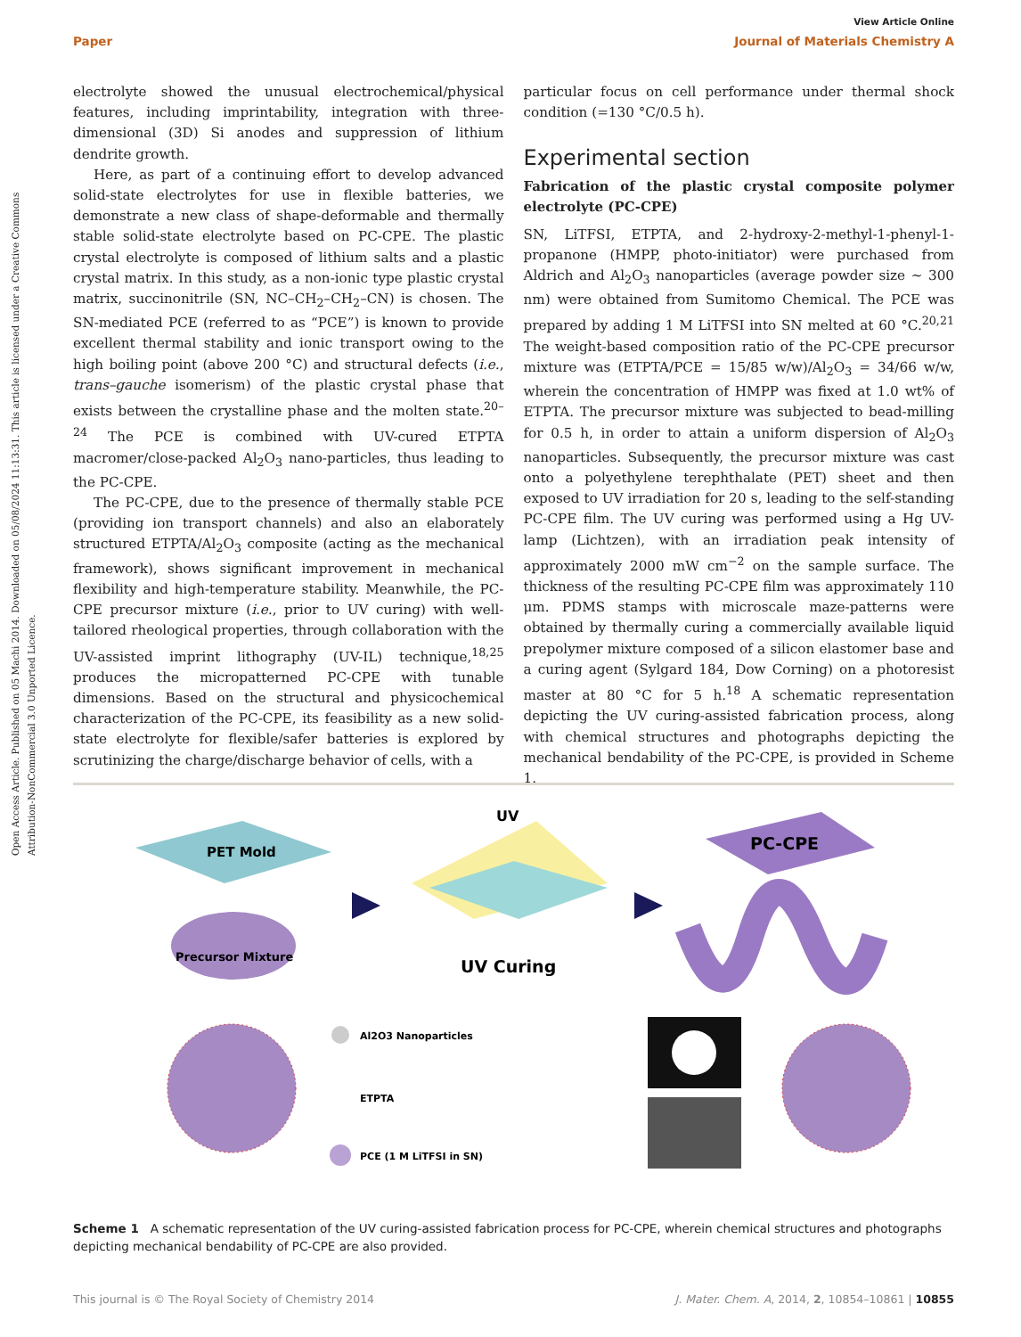Open Access Article. Published on 05 Machi 2014. Downloaded on 05/08/2024 11:13:31. This article is licensed under a Creative Commons Attribution-NonCommercial 3.0 Unported Licence.
View Article Online
Paper Journal of Materials Chemistry A
electrolyte showed the unusual electrochemical/physical features, including imprintability, integration with three-dimensional (3D) Si anodes and suppression of lithium dendrite growth.
Here, as part of a continuing effort to develop advanced solid-state electrolytes for use in flexible batteries, we demonstrate a new class of shape-deformable and thermally stable solid-state electrolyte based on PC-CPE. The plastic crystal electrolyte is composed of lithium salts and a plastic crystal matrix. In this study, as a non-ionic type plastic crystal matrix, succinonitrile (SN, NC–CH<sub>2</sub>–CH<sub>2</sub>–CN) is chosen. The SN-mediated PCE (referred to as “PCE”) is known to provide excellent thermal stability and ionic transport owing to the high boiling point (above 200 °C) and structural defects (i.e., trans–gauche isomerism) of the plastic crystal phase that exists between the crystalline phase and the molten state.<sup>20–24</sup> The PCE is combined with UV-cured ETPTA macromer/close-packed Al<sub>2</sub>O<sub>3</sub> nano-particles, thus leading to the PC-CPE.
The PC-CPE, due to the presence of thermally stable PCE (providing ion transport channels) and also an elaborately structured ETPTA/Al<sub>2</sub>O<sub>3</sub> composite (acting as the mechanical framework), shows significant improvement in mechanical flexibility and high-temperature stability. Meanwhile, the PC-CPE precursor mixture (i.e., prior to UV curing) with well-tailored rheological properties, through collaboration with the UV-assisted imprint lithography (UV-IL) technique,<sup>18,25</sup> produces the micropatterned PC-CPE with tunable dimensions. Based on the structural and physicochemical characterization of the PC-CPE, its feasibility as a new solid-state electrolyte for flexible/safer batteries is explored by scrutinizing the charge/discharge behavior of cells, with a
particular focus on cell performance under thermal shock condition (=130 °C/0.5 h).
Experimental section
Fabrication of the plastic crystal composite polymer electrolyte (PC-CPE)
SN, LiTFSI, ETPTA, and 2-hydroxy-2-methyl-1-phenyl-1-propanone (HMPP, photo-initiator) were purchased from Aldrich and Al<sub>2</sub>O<sub>3</sub> nanoparticles (average powder size ∼ 300 nm) were obtained from Sumitomo Chemical. The PCE was prepared by adding 1 M LiTFSI into SN melted at 60 °C.<sup>20,21</sup> The weight-based composition ratio of the PC-CPE precursor mixture was (ETPTA/PCE = 15/85 w/w)/Al<sub>2</sub>O<sub>3</sub> = 34/66 w/w, wherein the concentration of HMPP was fixed at 1.0 wt% of ETPTA. The precursor mixture was subjected to bead-milling for 0.5 h, in order to attain a uniform dispersion of Al<sub>2</sub>O<sub>3</sub> nanoparticles. Subsequently, the precursor mixture was cast onto a polyethylene terephthalate (PET) sheet and then exposed to UV irradiation for 20 s, leading to the self-standing PC-CPE film. The UV curing was performed using a Hg UV-lamp (Lichtzen), with an irradiation peak intensity of approximately 2000 mW cm<sup>−2</sup> on the sample surface. The thickness of the resulting PC-CPE film was approximately 110 μm. PDMS stamps with microscale maze-patterns were obtained by thermally curing a commercially available liquid prepolymer mixture composed of a silicon elastomer base and a curing agent (Sylgard 184, Dow Corning) on a photoresist master at 80 °C for 5 h.<sup>18</sup> A schematic representation depicting the UV curing-assisted fabrication process, along with chemical structures and photographs depicting the mechanical bendability of the PC-CPE, is provided in Scheme 1.
PET Mold
Precursor Mixture
UV
UV Curing
PC-CPE
Al2O3 Nanoparticles
ETPTA
PCE (1 M LiTFSI in SN)
Scheme 1 A schematic representation of the UV curing-assisted fabrication process for PC-CPE, wherein chemical structures and photographs depicting mechanical bendability of PC-CPE are also provided.
This journal is © The Royal Society of Chemistry 2014 J. Mater. Chem. A, 2014, 2, 10854–10861 | 10855